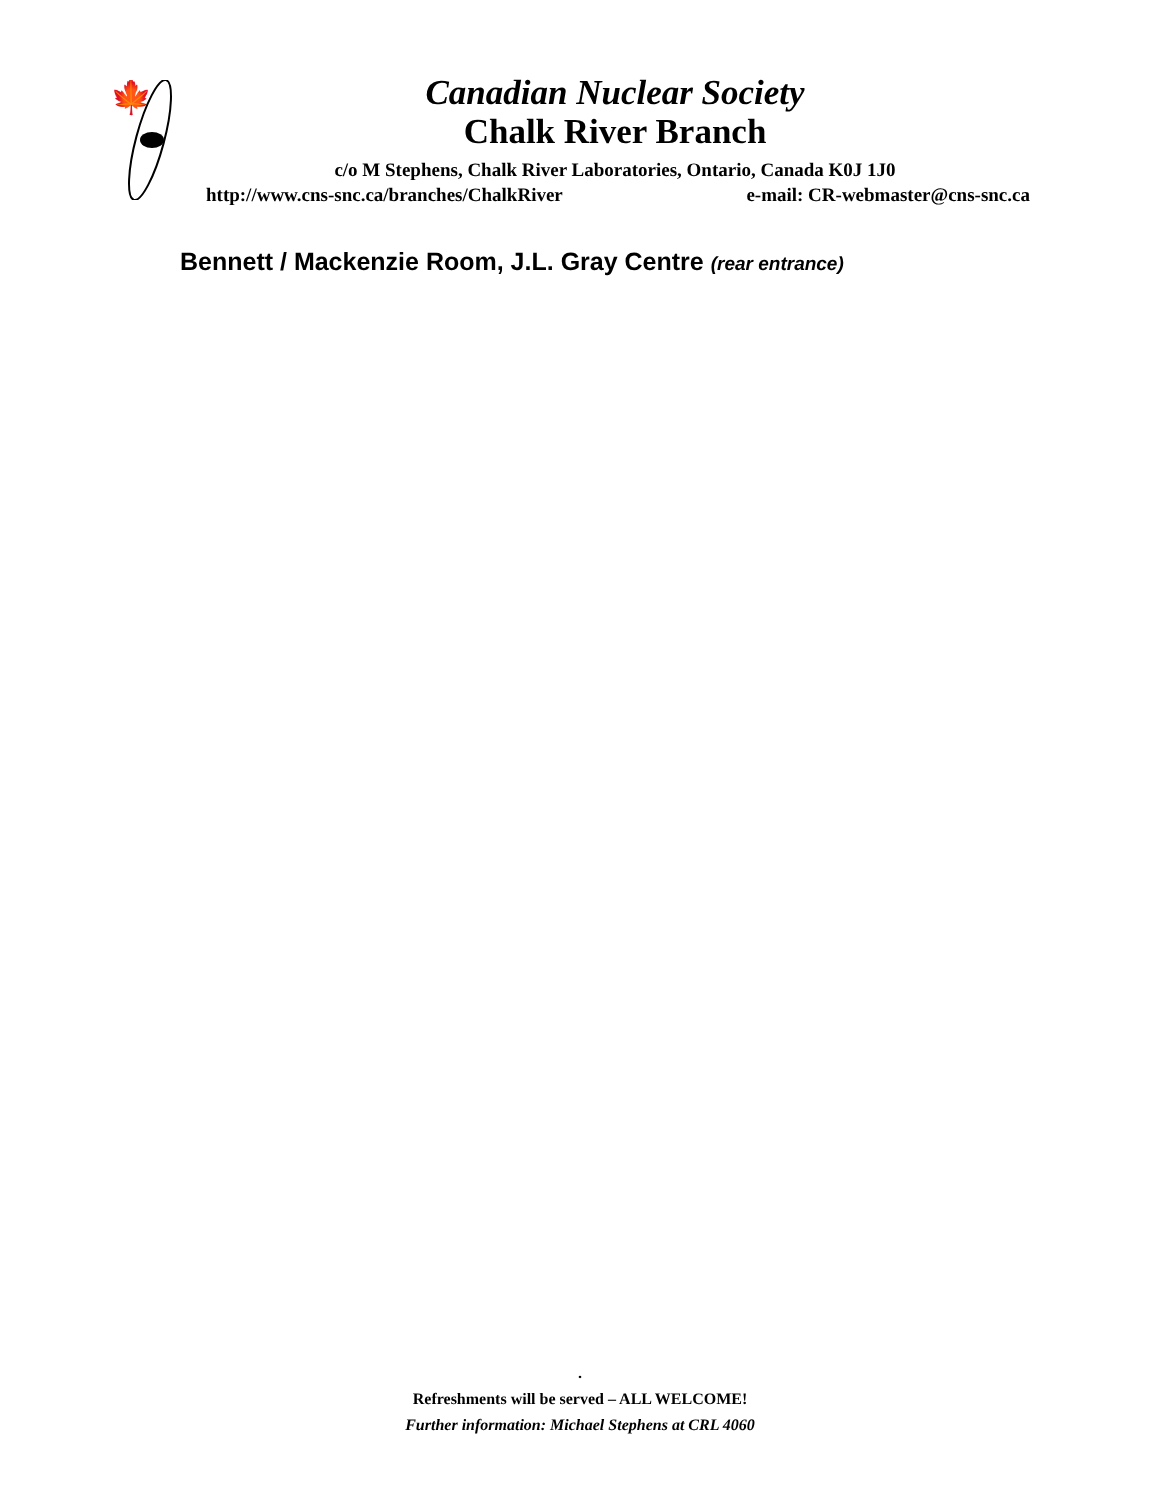🍁
Canadian Nuclear Society
Chalk River Branch
c/o M Stephens, Chalk River Laboratories, Ontario, Canada K0J 1J0
http://www.cns-snc.ca/branches/ChalkRiver e-mail: CR-webmaster@cns-snc.ca
Bennett / Mackenzie Room, J.L. Gray Centre (rear entrance)
.
Refreshments will be served – ALL WELCOME!
Further information: Michael Stephens at CRL 4060